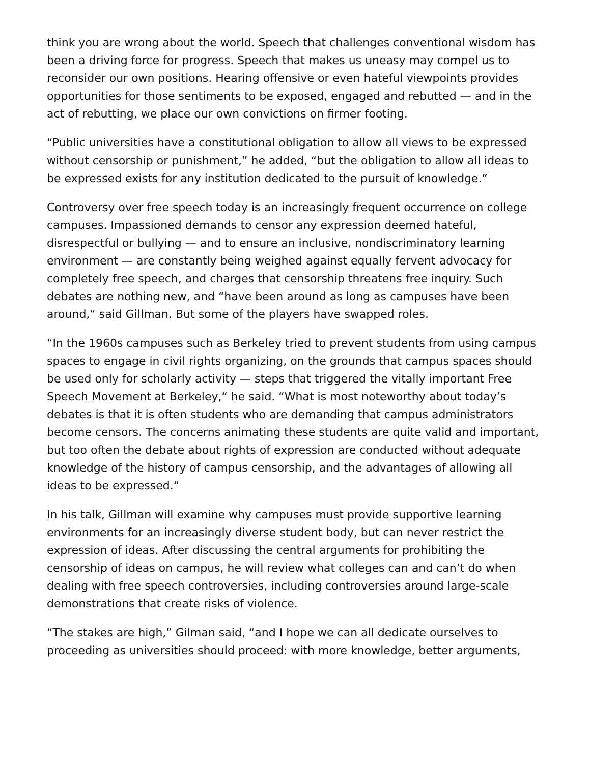think you are wrong about the world. Speech that challenges conventional wisdom has been a driving force for progress. Speech that makes us uneasy may compel us to reconsider our own positions. Hearing offensive or even hateful viewpoints provides opportunities for those sentiments to be exposed, engaged and rebutted — and in the act of rebutting, we place our own convictions on firmer footing.
“Public universities have a constitutional obligation to allow all views to be expressed without censorship or punishment,” he added, “but the obligation to allow all ideas to be expressed exists for any institution dedicated to the pursuit of knowledge.”
Controversy over free speech today is an increasingly frequent occurrence on college campuses. Impassioned demands to censor any expression deemed hateful, disrespectful or bullying — and to ensure an inclusive, nondiscriminatory learning environment — are constantly being weighed against equally fervent advocacy for completely free speech, and charges that censorship threatens free inquiry. Such debates are nothing new, and “have been around as long as campuses have been around,“ said Gillman. But some of the players have swapped roles.
“In the 1960s campuses such as Berkeley tried to prevent students from using campus spaces to engage in civil rights organizing, on the grounds that campus spaces should be used only for scholarly activity — steps that triggered the vitally important Free Speech Movement at Berkeley,“ he said. “What is most noteworthy about today’s debates is that it is often students who are demanding that campus administrators become censors. The concerns animating these students are quite valid and important, but too often the debate about rights of expression are conducted without adequate knowledge of the history of campus censorship, and the advantages of allowing all ideas to be expressed.“
In his talk, Gillman will examine why campuses must provide supportive learning environments for an increasingly diverse student body, but can never restrict the expression of ideas. After discussing the central arguments for prohibiting the censorship of ideas on campus, he will review what colleges can and can’t do when dealing with free speech controversies, including controversies around large-scale demonstrations that create risks of violence.
“The stakes are high,” Gilman said, “and I hope we can all dedicate ourselves to proceeding as universities should proceed: with more knowledge, better arguments,